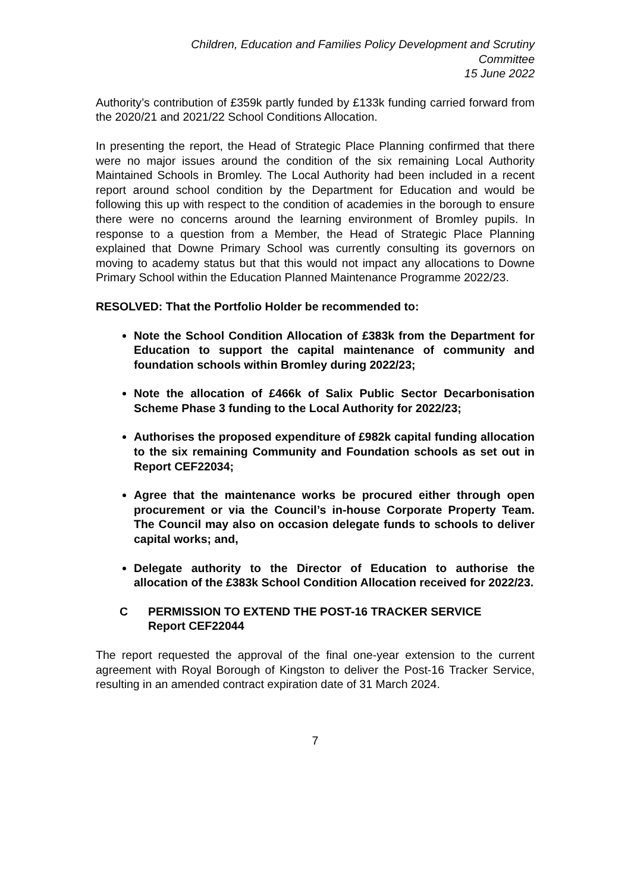Children, Education and Families Policy Development and Scrutiny
Committee
15 June 2022
Authority’s contribution of £359k partly funded by £133k funding carried forward from the 2020/21 and 2021/22 School Conditions Allocation.
In presenting the report, the Head of Strategic Place Planning confirmed that there were no major issues around the condition of the six remaining Local Authority Maintained Schools in Bromley. The Local Authority had been included in a recent report around school condition by the Department for Education and would be following this up with respect to the condition of academies in the borough to ensure there were no concerns around the learning environment of Bromley pupils. In response to a question from a Member, the Head of Strategic Place Planning explained that Downe Primary School was currently consulting its governors on moving to academy status but that this would not impact any allocations to Downe Primary School within the Education Planned Maintenance Programme 2022/23.
RESOLVED: That the Portfolio Holder be recommended to:
Note the School Condition Allocation of £383k from the Department for Education to support the capital maintenance of community and foundation schools within Bromley during 2022/23;
Note the allocation of £466k of Salix Public Sector Decarbonisation Scheme Phase 3 funding to the Local Authority for 2022/23;
Authorises the proposed expenditure of £982k capital funding allocation to the six remaining Community and Foundation schools as set out in Report CEF22034;
Agree that the maintenance works be procured either through open procurement or via the Council’s in-house Corporate Property Team. The Council may also on occasion delegate funds to schools to deliver capital works; and,
Delegate authority to the Director of Education to authorise the allocation of the £383k School Condition Allocation received for 2022/23.
C PERMISSION TO EXTEND THE POST-16 TRACKER SERVICE
Report CEF22044
The report requested the approval of the final one-year extension to the current agreement with Royal Borough of Kingston to deliver the Post-16 Tracker Service, resulting in an amended contract expiration date of 31 March 2024.
7